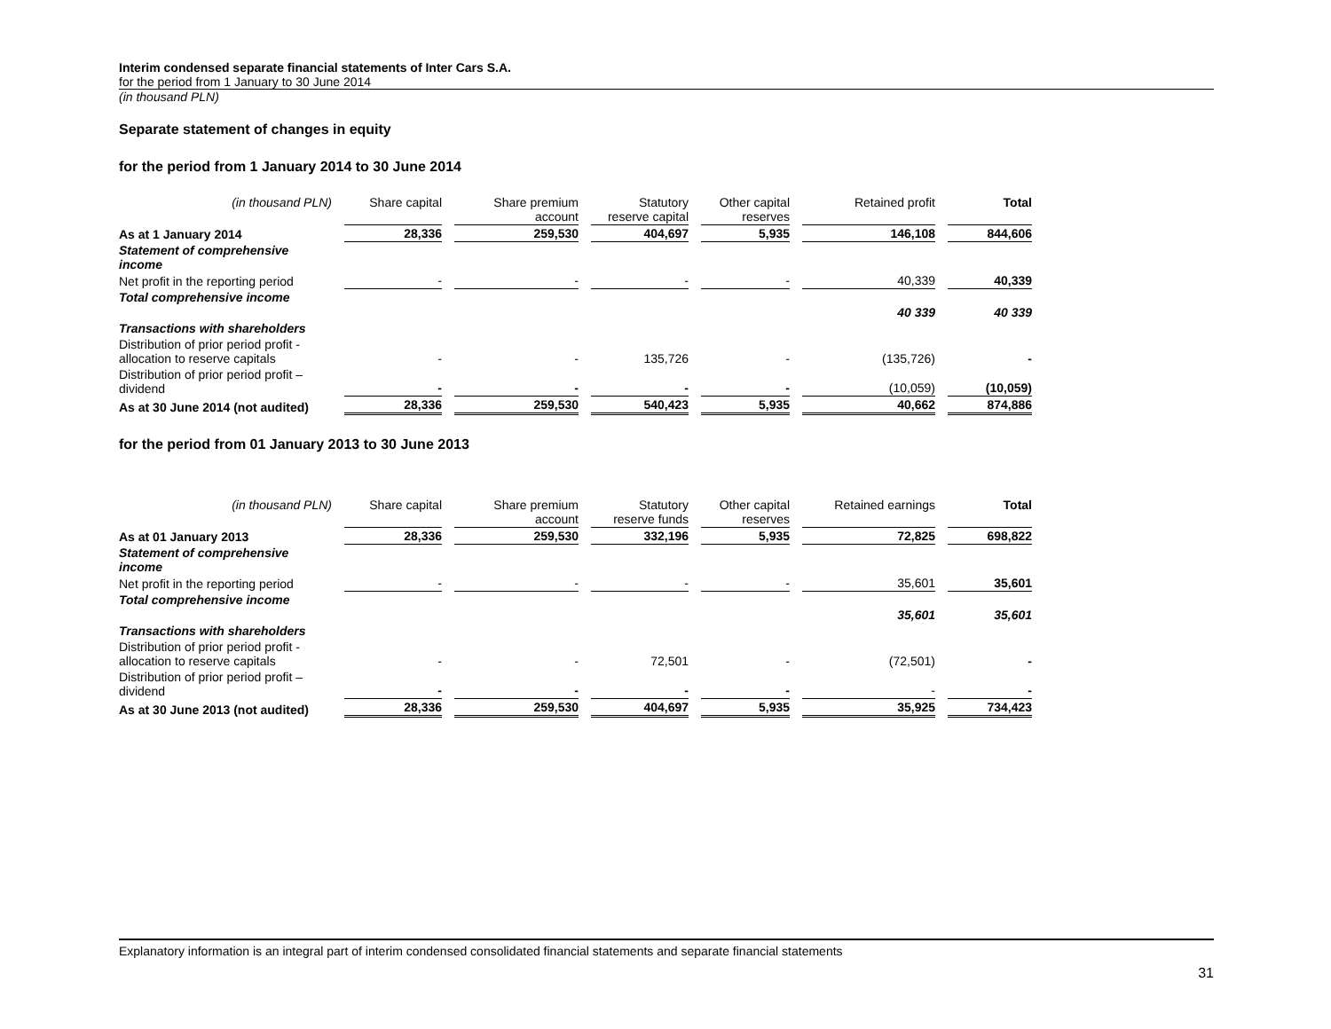Interim condensed separate financial statements of Inter Cars S.A.
for the period from 1 January to 30 June 2014
(in thousand PLN)
Separate statement of changes in equity
for the period from 1 January 2014 to 30 June 2014
| (in thousand PLN) | Share capital | Share premium account | Statutory reserve capital | Other capital reserves | Retained profit | Total |
| As at 1 January 2014 | 28,336 | 259,530 | 404,697 | 5,935 | 146,108 | 844,606 |
| Statement of comprehensive income | | | | | | |
| Net profit in the reporting period | - | - | - | - | 40,339 | 40,339 |
| Total comprehensive income | | | | | 40 339 | 40 339 |
| Transactions with shareholders | | | | | | |
| Distribution of prior period profit - allocation to reserve capitals | - | - | 135,726 | - | (135,726) | - |
| Distribution of prior period profit – dividend | - | - | - | - | (10,059) | (10,059) |
| As at 30 June 2014 (not audited) | 28,336 | 259,530 | 540,423 | 5,935 | 40,662 | 874,886 |
for the period from 01 January 2013 to 30 June 2013
| (in thousand PLN) | Share capital | Share premium account | Statutory reserve funds | Other capital reserves | Retained earnings | Total |
| As at 01 January 2013 | 28,336 | 259,530 | 332,196 | 5,935 | 72,825 | 698,822 |
| Statement of comprehensive income | | | | | | |
| Net profit in the reporting period | - | - | - | - | 35,601 | 35,601 |
| Total comprehensive income | | | | | 35,601 | 35,601 |
| Transactions with shareholders | | | | | | |
| Distribution of prior period profit - allocation to reserve capitals | - | - | 72,501 | - | (72,501) | - |
| Distribution of prior period profit – dividend | - | - | - | - | - | - |
| As at 30 June 2013 (not audited) | 28,336 | 259,530 | 404,697 | 5,935 | 35,925 | 734,423 |
Explanatory information is an integral part of interim condensed consolidated financial statements and separate financial statements
31